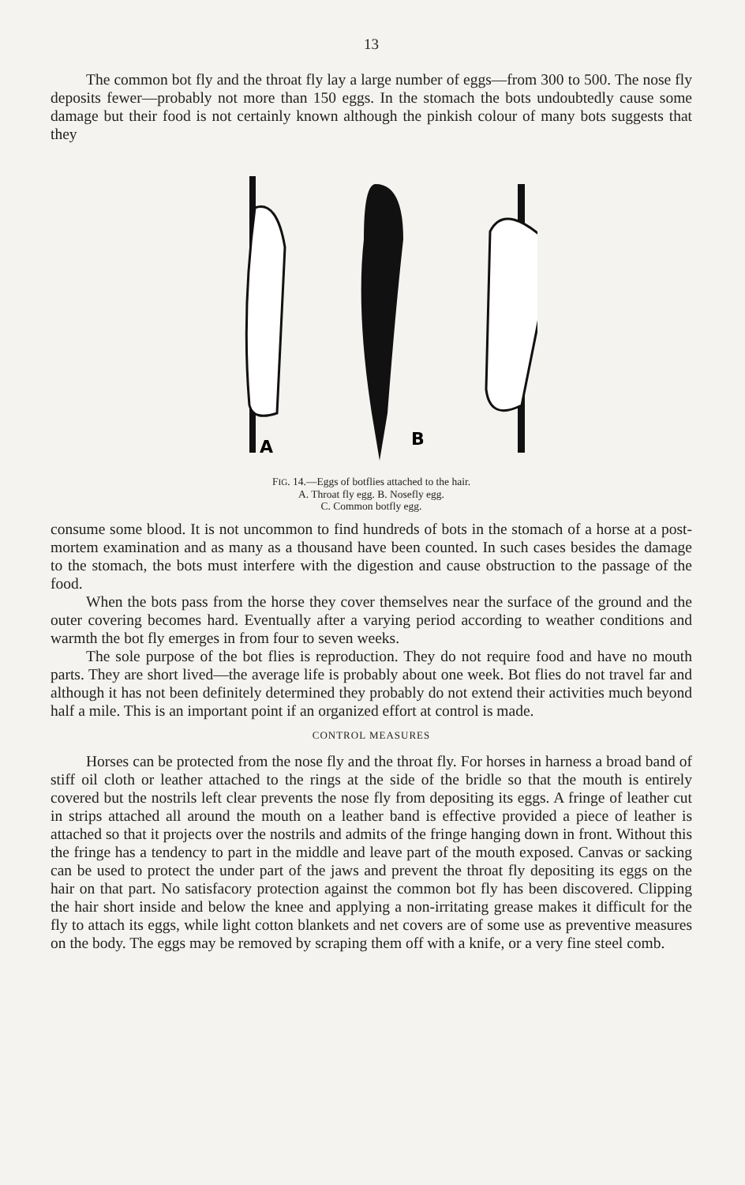13
The common bot fly and the throat fly lay a large number of eggs—from 300 to 500. The nose fly deposits fewer—probably not more than 150 eggs. In the stomach the bots undoubtedly cause some damage but their food is not certainly known although the pinkish colour of many bots suggests that they
A
B
FIG. 14.—Eggs of botflies attached to the hair.
A. Throat fly egg. B. Nosefly egg.
C. Common botfly egg.
consume some blood. It is not uncommon to find hundreds of bots in the stomach of a horse at a post-mortem examination and as many as a thousand have been counted. In such cases besides the damage to the stomach, the bots must interfere with the digestion and cause obstruction to the passage of the food.
When the bots pass from the horse they cover themselves near the surface of the ground and the outer covering becomes hard. Eventually after a varying period according to weather conditions and warmth the bot fly emerges in from four to seven weeks.
The sole purpose of the bot flies is reproduction. They do not require food and have no mouth parts. They are short lived—the average life is probably about one week. Bot flies do not travel far and although it has not been definitely determined they probably do not extend their activities much beyond half a mile. This is an important point if an organized effort at control is made.
CONTROL MEASURES
Horses can be protected from the nose fly and the throat fly. For horses in harness a broad band of stiff oil cloth or leather attached to the rings at the side of the bridle so that the mouth is entirely covered but the nostrils left clear prevents the nose fly from depositing its eggs. A fringe of leather cut in strips attached all around the mouth on a leather band is effective provided a piece of leather is attached so that it projects over the nostrils and admits of the fringe hanging down in front. Without this the fringe has a tendency to part in the middle and leave part of the mouth exposed. Canvas or sacking can be used to protect the under part of the jaws and prevent the throat fly depositing its eggs on the hair on that part. No satisfacory protection against the common bot fly has been discovered. Clipping the hair short inside and below the knee and applying a non-irritating grease makes it difficult for the fly to attach its eggs, while light cotton blankets and net covers are of some use as preventive measures on the body. The eggs may be removed by scraping them off with a knife, or a very fine steel comb.